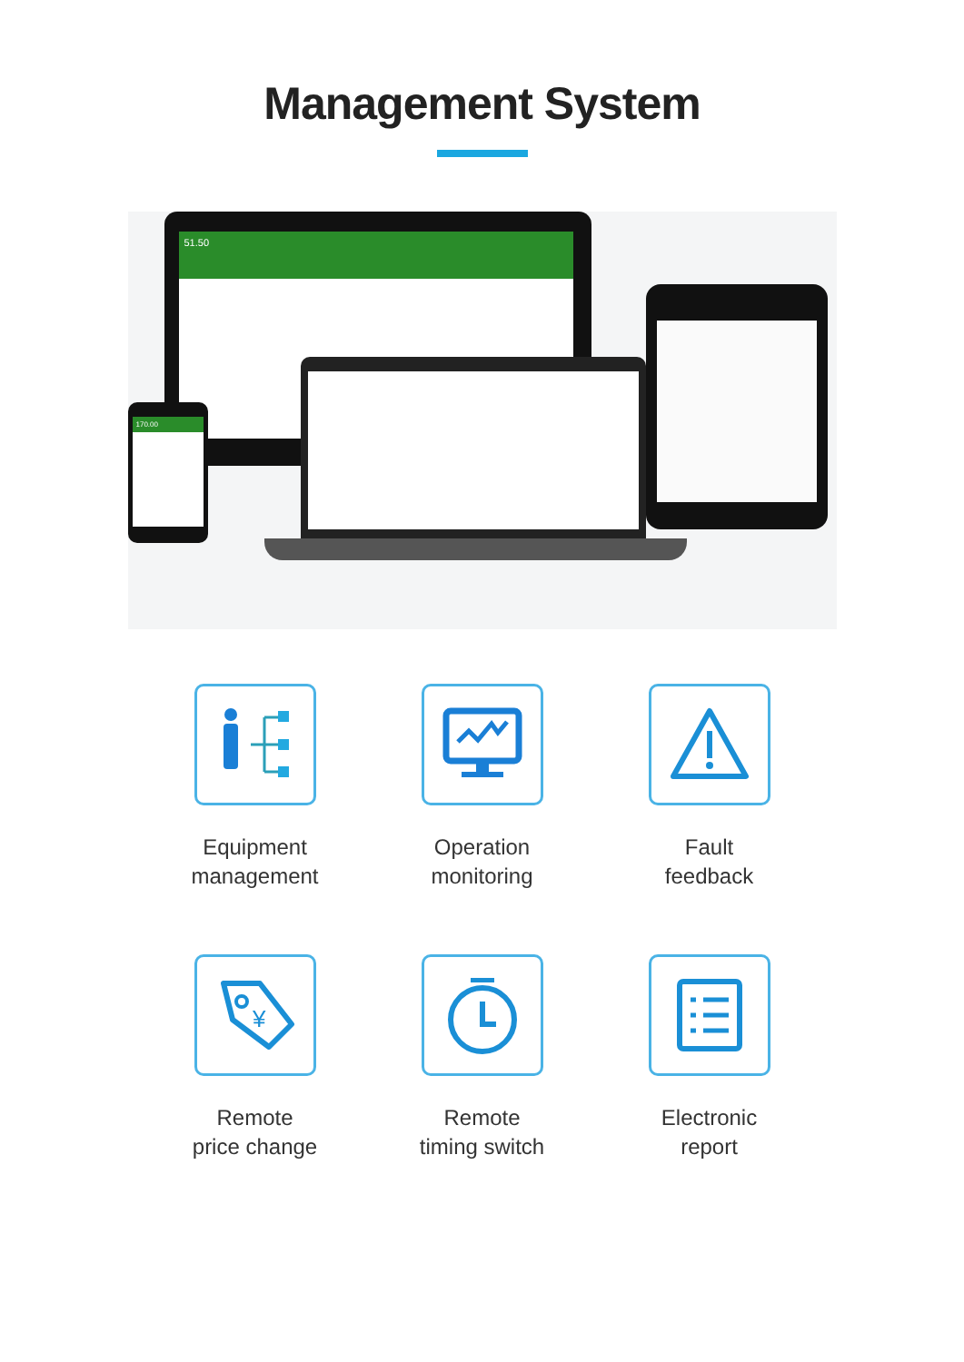Management System
51.50
170.00
Equipment
management
Operation
monitoring
Fault
feedback
¥
Remote
price change
Remote
timing switch
Electronic
report